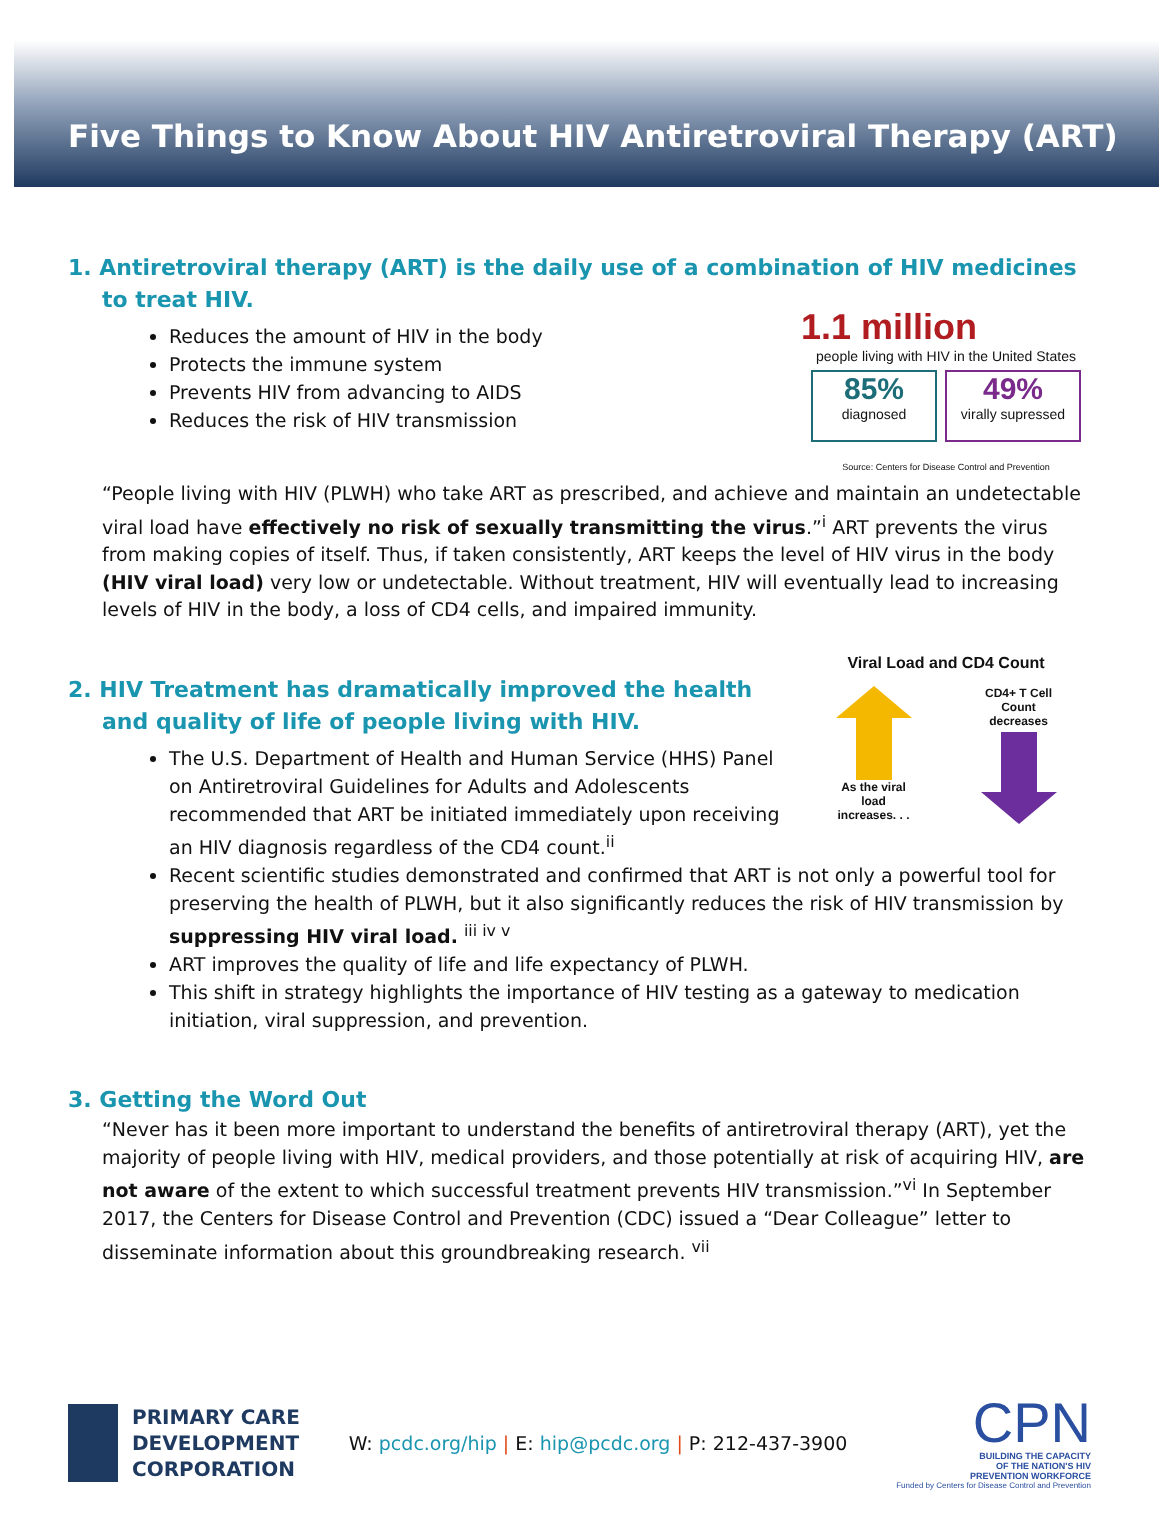Five Things to Know About HIV Antiretroviral Therapy (ART)
1. Antiretroviral therapy (ART) is the daily use of a combination of HIV medicines to treat HIV.
1.1 million
people living with HIV in the United States
85%
diagnosed
49%
virally supressed
Source: Centers for Disease Control and Prevention
Reduces the amount of HIV in the body
Protects the immune system
Prevents HIV from advancing to AIDS
Reduces the risk of HIV transmission
“People living with HIV (PLWH) who take ART as prescribed, and achieve and maintain an undetectable viral load have effectively no risk of sexually transmitting the virus.”<sup>i</sup> ART prevents the virus from making copies of itself. Thus, if taken consistently, ART keeps the level of HIV virus in the body (HIV viral load) very low or undetectable. Without treatment, HIV will eventually lead to increasing levels of HIV in the body, a loss of CD4 cells, and impaired immunity.
Viral Load and CD4 Count
As the viral
load
increases. . .
CD4+ T Cell
Count
decreases
2. HIV Treatment has dramatically improved the health and quality of life of people living with HIV.
The U.S. Department of Health and Human Service (HHS) Panel on Antiretroviral Guidelines for Adults and Adolescents recommended that ART be initiated immediately upon receiving an HIV diagnosis regardless of the CD4 count.<sup>ii</sup>
Recent scientific studies demonstrated and confirmed that ART is not only a powerful tool for preserving the health of PLWH, but it also significantly reduces the risk of HIV transmission by suppressing HIV viral load. <sup>iii iv v</sup>
ART improves the quality of life and life expectancy of PLWH.
This shift in strategy highlights the importance of HIV testing as a gateway to medication initiation, viral suppression, and prevention.
3. Getting the Word Out
“Never has it been more important to understand the benefits of antiretroviral therapy (ART), yet the majority of people living with HIV, medical providers, and those potentially at risk of acquiring HIV, are not aware of the extent to which successful treatment prevents HIV transmission.”<sup>vi</sup> In September 2017, the Centers for Disease Control and Prevention (CDC) issued a “Dear Colleague” letter to disseminate information about this groundbreaking research. <sup>vii</sup>
PRIMARY CARE
DEVELOPMENT
CORPORATION
W: pcdc.org/hip | E: hip@pcdc.org | P: 212-437-3900
CPN
BUILDING THE CAPACITY
OF THE NATION'S HIV
PREVENTION WORKFORCE
Funded by Centers for Disease Control and Prevention